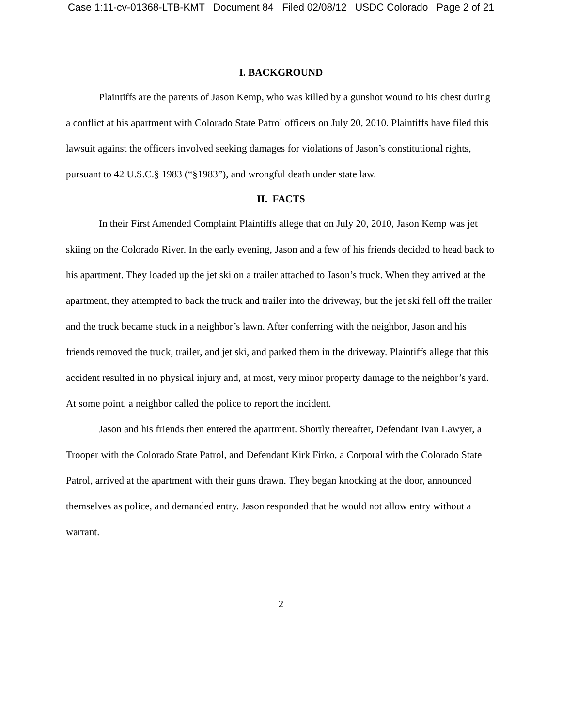Case 1:11-cv-01368-LTB-KMT Document 84 Filed 02/08/12 USDC Colorado Page 2 of 21
I. BACKGROUND
Plaintiffs are the parents of Jason Kemp, who was killed by a gunshot wound to his chest during a conflict at his apartment with Colorado State Patrol officers on July 20, 2010. Plaintiffs have filed this lawsuit against the officers involved seeking damages for violations of Jason’s constitutional rights, pursuant to 42 U.S.C.§ 1983 (“§1983”), and wrongful death under state law.
II. FACTS
In their First Amended Complaint Plaintiffs allege that on July 20, 2010, Jason Kemp was jet skiing on the Colorado River. In the early evening, Jason and a few of his friends decided to head back to his apartment. They loaded up the jet ski on a trailer attached to Jason’s truck. When they arrived at the apartment, they attempted to back the truck and trailer into the driveway, but the jet ski fell off the trailer and the truck became stuck in a neighbor’s lawn. After conferring with the neighbor, Jason and his friends removed the truck, trailer, and jet ski, and parked them in the driveway. Plaintiffs allege that this accident resulted in no physical injury and, at most, very minor property damage to the neighbor’s yard. At some point, a neighbor called the police to report the incident.
Jason and his friends then entered the apartment. Shortly thereafter, Defendant Ivan Lawyer, a Trooper with the Colorado State Patrol, and Defendant Kirk Firko, a Corporal with the Colorado State Patrol, arrived at the apartment with their guns drawn. They began knocking at the door, announced themselves as police, and demanded entry. Jason responded that he would not allow entry without a warrant.
2